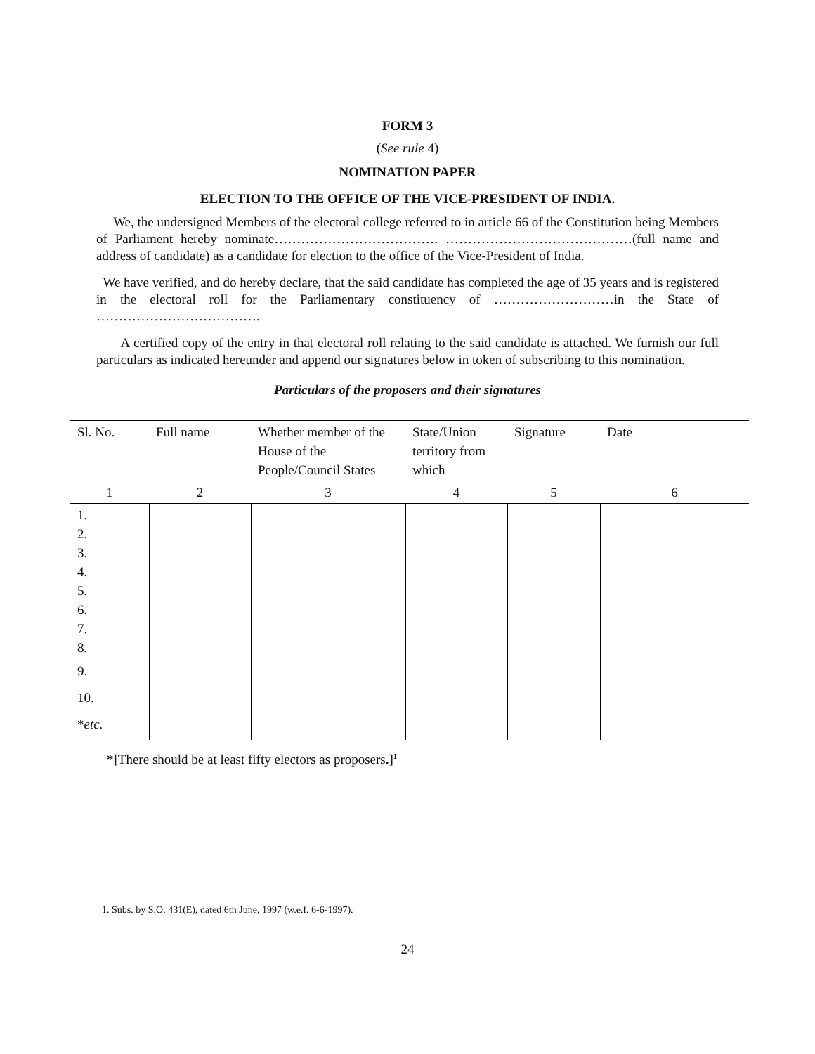FORM 3
(See rule 4)
NOMINATION PAPER
ELECTION TO THE OFFICE OF THE VICE-PRESIDENT OF INDIA.
We, the undersigned Members of the electoral college referred to in article 66 of the Constitution being Members of Parliament hereby nominate………………………………. ……………………………………(full name and address of candidate) as a candidate for election to the office of the Vice-President of India.
We have verified, and do hereby declare, that the said candidate has completed the age of 35 years and is registered in the electoral roll for the Parliamentary constituency of ………………………in the State of ……………………………….
A certified copy of the entry in that electoral roll relating to the said candidate is attached. We furnish our full particulars as indicated hereunder and append our signatures below in token of subscribing to this nomination.
Particulars of the proposers and their signatures
| Sl. No. | Full name | Whether member of the House of the People/Council States | State/Union territory from which | Signature | Date |
| --- | --- | --- | --- | --- | --- |
| 1 | 2 | 3 | 4 | 5 | 6 |
| 1. 2. 3. 4. 5. 6. 7. 8. 9. 10. * etc. | | | | | |
*[There should be at least fifty electors as proposers.]<sup>1</sup>
1. Subs. by S.O. 431(E), dated 6th June, 1997 (w.e.f. 6-6-1997).
24